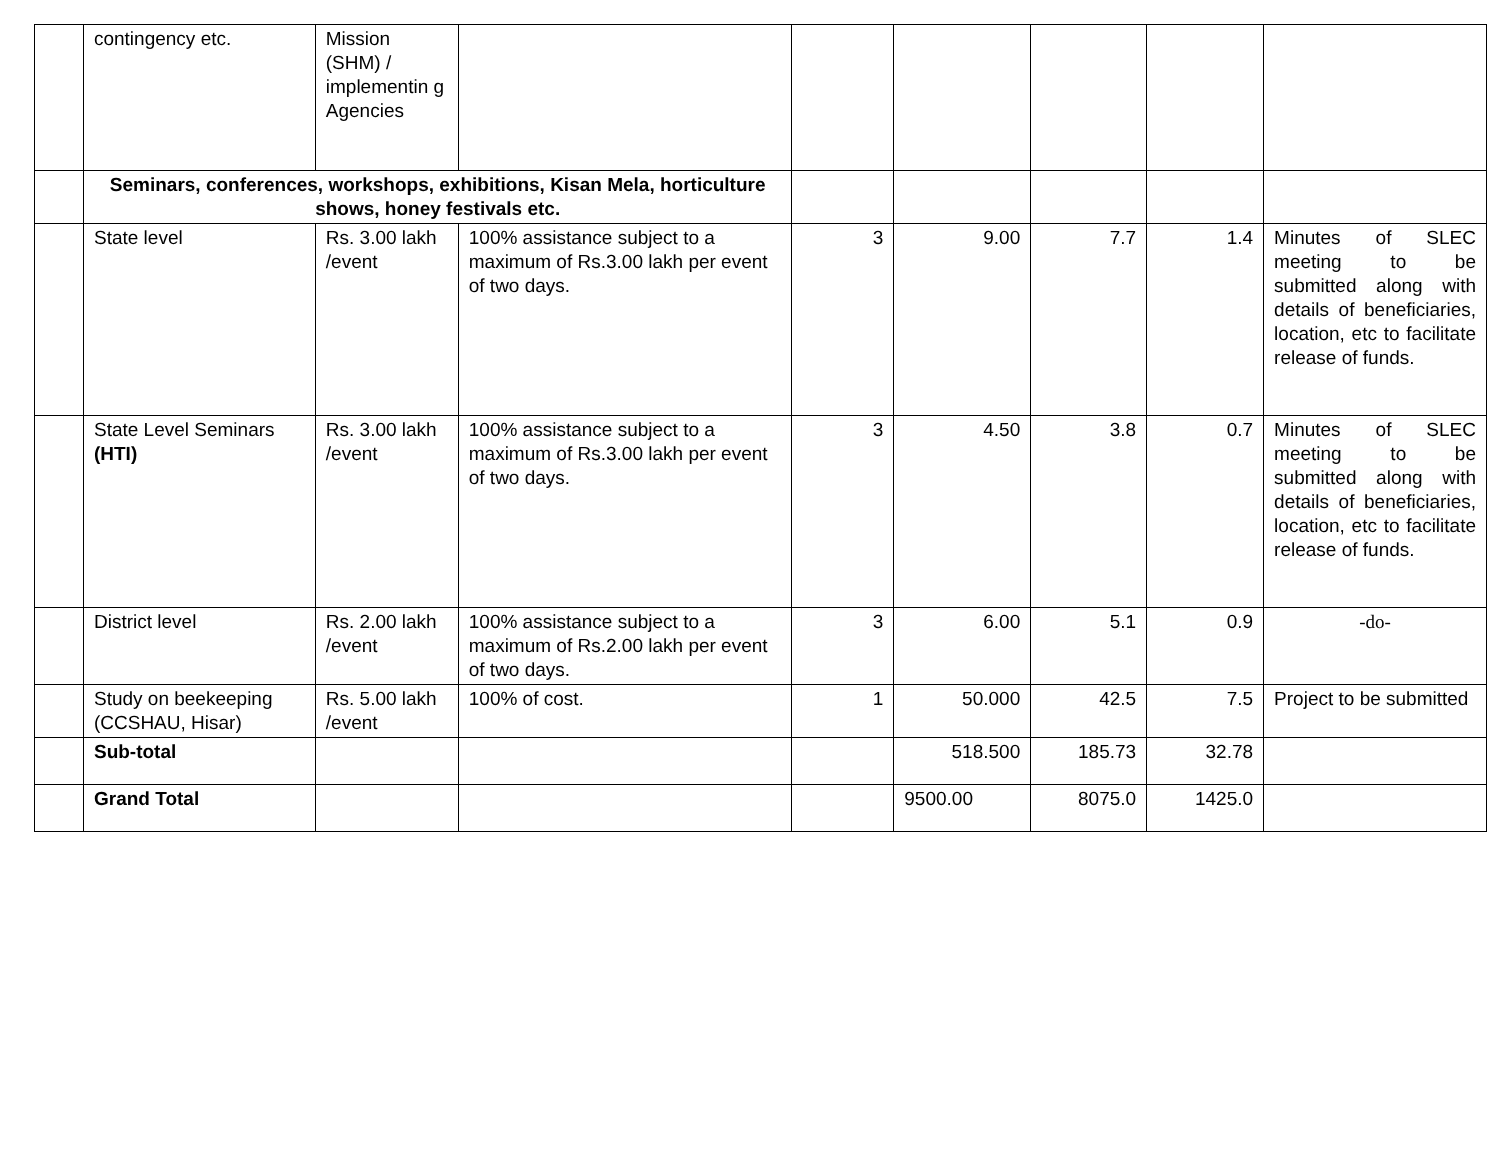| | contingency etc. | Mission (SHM) / implementin g Agencies | | | | | | |
| | Seminars, conferences, workshops, exhibitions, Kisan Mela, horticulture shows, honey festivals etc. | | | | | | | |
| | State level | Rs. 3.00 lakh /event | 100% assistance subject to a maximum of Rs.3.00 lakh per event of two days. | 3 | 9.00 | 7.7 | 1.4 | Minutes of SLEC meeting to be submitted along with details of beneficiaries, location, etc to facilitate release of funds. |
| | State Level Seminars (HTI) | Rs. 3.00 lakh /event | 100% assistance subject to a maximum of Rs.3.00 lakh per event of two days. | 3 | 4.50 | 3.8 | 0.7 | Minutes of SLEC meeting to be submitted along with details of beneficiaries, location, etc to facilitate release of funds. |
| | District level | Rs. 2.00 lakh /event | 100% assistance subject to a maximum of Rs.2.00 lakh per event of two days. | 3 | 6.00 | 5.1 | 0.9 | -do- |
| | Study on beekeeping (CCSHAU, Hisar) | Rs. 5.00 lakh /event | 100% of cost. | 1 | 50.000 | 42.5 | 7.5 | Project to be submitted |
| | Sub-total | | | | 518.500 | 185.73 | 32.78 | |
| | Grand Total | | | | 9500.00 | 8075.0 | 1425.0 | |